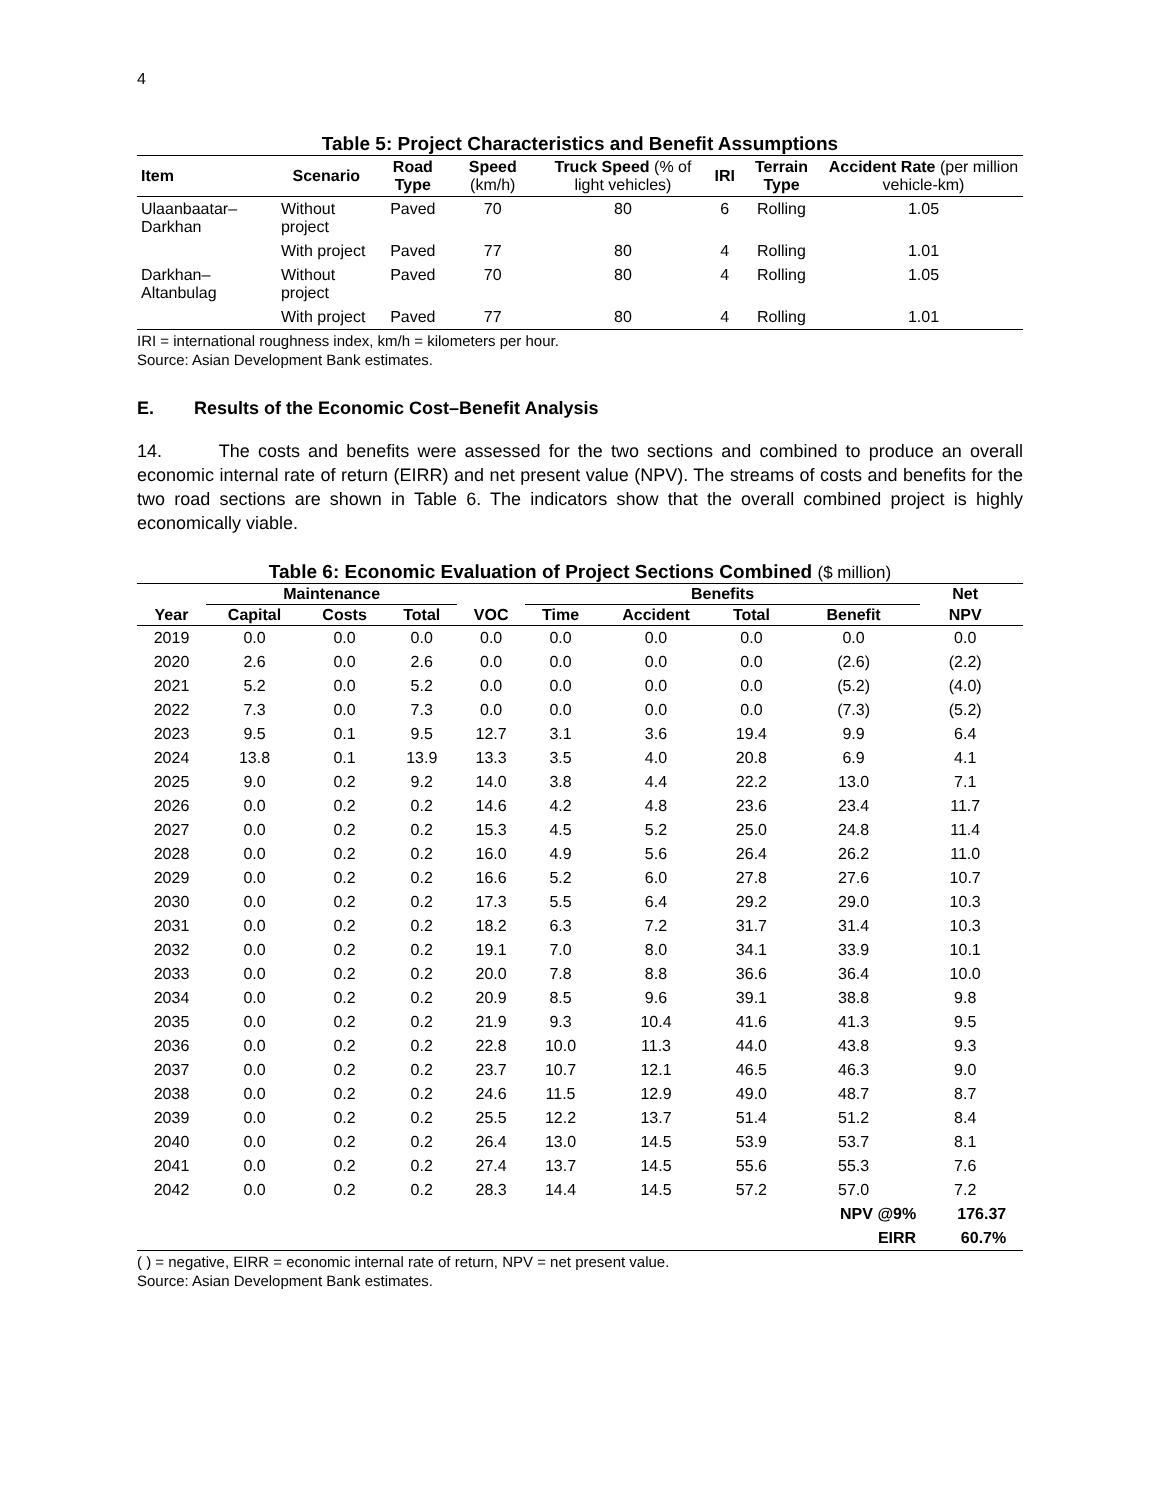4
Table 5: Project Characteristics and Benefit Assumptions
| Item | Scenario | Road Type | Speed (km/h) | Truck Speed (% of light vehicles) | IRI | Terrain Type | Accident Rate (per million vehicle-km) |
| --- | --- | --- | --- | --- | --- | --- | --- |
| Ulaanbaatar–Darkhan | Without project | Paved | 70 | 80 | 6 | Rolling | 1.05 |
| | With project | Paved | 77 | 80 | 4 | Rolling | 1.01 |
| Darkhan–Altanbulag | Without project | Paved | 70 | 80 | 4 | Rolling | 1.05 |
| | With project | Paved | 77 | 80 | 4 | Rolling | 1.01 |
IRI = international roughness index, km/h = kilometers per hour.
Source: Asian Development Bank estimates.
E. Results of the Economic Cost–Benefit Analysis
14. The costs and benefits were assessed for the two sections and combined to produce an overall economic internal rate of return (EIRR) and net present value (NPV). The streams of costs and benefits for the two road sections are shown in Table 6. The indicators show that the overall combined project is highly economically viable.
Table 6: Economic Evaluation of Project Sections Combined ($ million)
| | Maintenance | | | | Benefits | | | | Net | |
| --- | --- | --- | --- | --- | --- | --- | --- | --- | --- | --- |
| Year | Capital | Costs | Total | VOC | Time | Accident | Total | Benefit | NPV | |
| 2019 | 0.0 | 0.0 | 0.0 | 0.0 | 0.0 | 0.0 | 0.0 | 0.0 | 0.0 | |
| 2020 | 2.6 | 0.0 | 2.6 | 0.0 | 0.0 | 0.0 | 0.0 | (2.6) | (2.2) | |
| 2021 | 5.2 | 0.0 | 5.2 | 0.0 | 0.0 | 0.0 | 0.0 | (5.2) | (4.0) | |
| 2022 | 7.3 | 0.0 | 7.3 | 0.0 | 0.0 | 0.0 | 0.0 | (7.3) | (5.2) | |
| 2023 | 9.5 | 0.1 | 9.5 | 12.7 | 3.1 | 3.6 | 19.4 | 9.9 | 6.4 | |
| 2024 | 13.8 | 0.1 | 13.9 | 13.3 | 3.5 | 4.0 | 20.8 | 6.9 | 4.1 | |
| 2025 | 9.0 | 0.2 | 9.2 | 14.0 | 3.8 | 4.4 | 22.2 | 13.0 | 7.1 | |
| 2026 | 0.0 | 0.2 | 0.2 | 14.6 | 4.2 | 4.8 | 23.6 | 23.4 | 11.7 | |
| 2027 | 0.0 | 0.2 | 0.2 | 15.3 | 4.5 | 5.2 | 25.0 | 24.8 | 11.4 | |
| 2028 | 0.0 | 0.2 | 0.2 | 16.0 | 4.9 | 5.6 | 26.4 | 26.2 | 11.0 | |
| 2029 | 0.0 | 0.2 | 0.2 | 16.6 | 5.2 | 6.0 | 27.8 | 27.6 | 10.7 | |
| 2030 | 0.0 | 0.2 | 0.2 | 17.3 | 5.5 | 6.4 | 29.2 | 29.0 | 10.3 | |
| 2031 | 0.0 | 0.2 | 0.2 | 18.2 | 6.3 | 7.2 | 31.7 | 31.4 | 10.3 | |
| 2032 | 0.0 | 0.2 | 0.2 | 19.1 | 7.0 | 8.0 | 34.1 | 33.9 | 10.1 | |
| 2033 | 0.0 | 0.2 | 0.2 | 20.0 | 7.8 | 8.8 | 36.6 | 36.4 | 10.0 | |
| 2034 | 0.0 | 0.2 | 0.2 | 20.9 | 8.5 | 9.6 | 39.1 | 38.8 | 9.8 | |
| 2035 | 0.0 | 0.2 | 0.2 | 21.9 | 9.3 | 10.4 | 41.6 | 41.3 | 9.5 | |
| 2036 | 0.0 | 0.2 | 0.2 | 22.8 | 10.0 | 11.3 | 44.0 | 43.8 | 9.3 | |
| 2037 | 0.0 | 0.2 | 0.2 | 23.7 | 10.7 | 12.1 | 46.5 | 46.3 | 9.0 | |
| 2038 | 0.0 | 0.2 | 0.2 | 24.6 | 11.5 | 12.9 | 49.0 | 48.7 | 8.7 | |
| 2039 | 0.0 | 0.2 | 0.2 | 25.5 | 12.2 | 13.7 | 51.4 | 51.2 | 8.4 | |
| 2040 | 0.0 | 0.2 | 0.2 | 26.4 | 13.0 | 14.5 | 53.9 | 53.7 | 8.1 | |
| 2041 | 0.0 | 0.2 | 0.2 | 27.4 | 13.7 | 14.5 | 55.6 | 55.3 | 7.6 | |
| 2042 | 0.0 | 0.2 | 0.2 | 28.3 | 14.4 | 14.5 | 57.2 | 57.0 | 7.2 | |
| | | | | | | | | NPV @9% | 176.37 | |
| | | | | | | | | EIRR | 60.7% | |
( ) = negative, EIRR = economic internal rate of return, NPV = net present value.
Source: Asian Development Bank estimates.